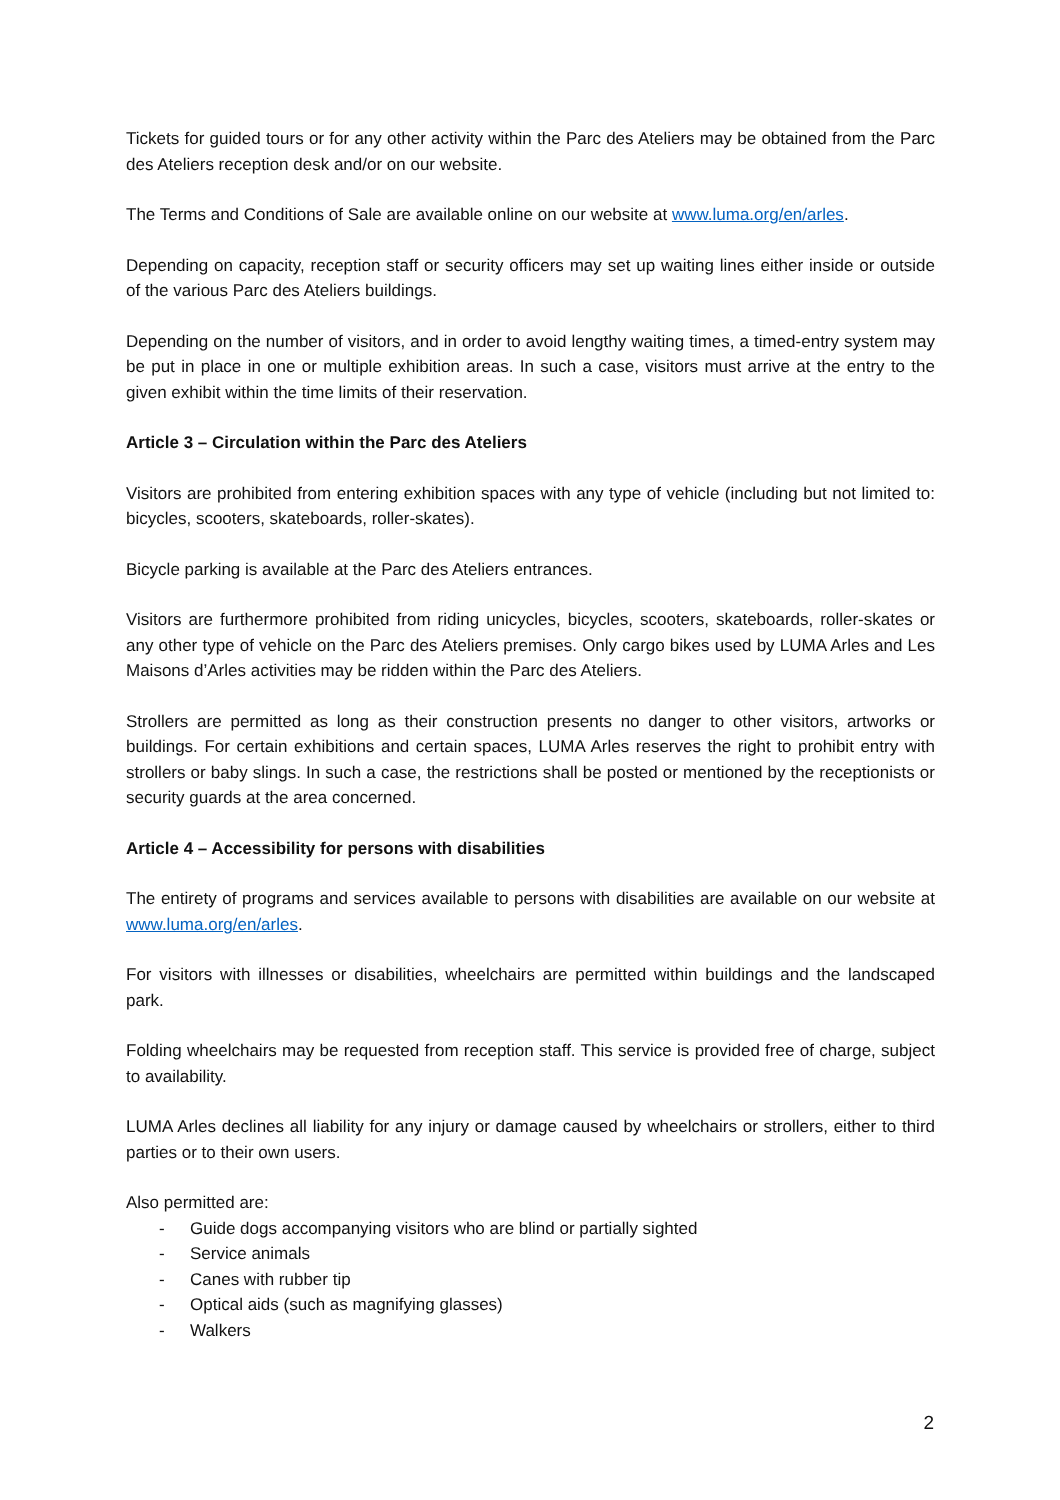Tickets for guided tours or for any other activity within the Parc des Ateliers may be obtained from the Parc des Ateliers reception desk and/or on our website.
The Terms and Conditions of Sale are available online on our website at www.luma.org/en/arles.
Depending on capacity, reception staff or security officers may set up waiting lines either inside or outside of the various Parc des Ateliers buildings.
Depending on the number of visitors, and in order to avoid lengthy waiting times, a timed-entry system may be put in place in one or multiple exhibition areas. In such a case, visitors must arrive at the entry to the given exhibit within the time limits of their reservation.
Article 3 – Circulation within the Parc des Ateliers
Visitors are prohibited from entering exhibition spaces with any type of vehicle (including but not limited to: bicycles, scooters, skateboards, roller-skates).
Bicycle parking is available at the Parc des Ateliers entrances.
Visitors are furthermore prohibited from riding unicycles, bicycles, scooters, skateboards, roller-skates or any other type of vehicle on the Parc des Ateliers premises. Only cargo bikes used by LUMA Arles and Les Maisons d’Arles activities may be ridden within the Parc des Ateliers.
Strollers are permitted as long as their construction presents no danger to other visitors, artworks or buildings. For certain exhibitions and certain spaces, LUMA Arles reserves the right to prohibit entry with strollers or baby slings. In such a case, the restrictions shall be posted or mentioned by the receptionists or security guards at the area concerned.
Article 4 – Accessibility for persons with disabilities
The entirety of programs and services available to persons with disabilities are available on our website at www.luma.org/en/arles.
For visitors with illnesses or disabilities, wheelchairs are permitted within buildings and the landscaped park.
Folding wheelchairs may be requested from reception staff. This service is provided free of charge, subject to availability.
LUMA Arles declines all liability for any injury or damage caused by wheelchairs or strollers, either to third parties or to their own users.
Also permitted are:
- Guide dogs accompanying visitors who are blind or partially sighted
- Service animals
- Canes with rubber tip
- Optical aids (such as magnifying glasses)
- Walkers
2